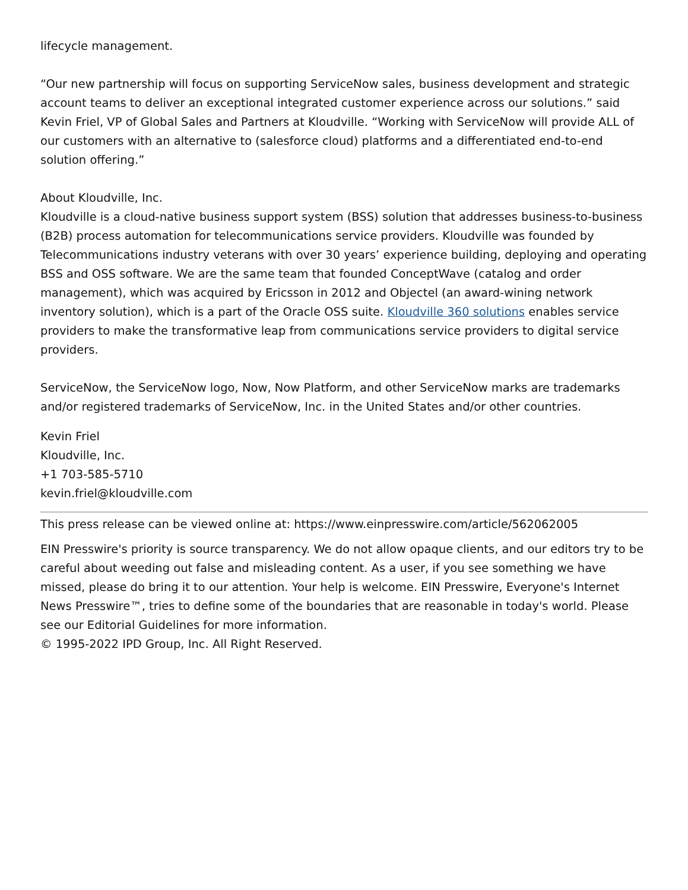lifecycle management.
“Our new partnership will focus on supporting ServiceNow sales, business development and strategic account teams to deliver an exceptional integrated customer experience across our solutions.” said Kevin Friel, VP of Global Sales and Partners at Kloudville. “Working with ServiceNow will provide ALL of our customers with an alternative to (salesforce cloud) platforms and a differentiated end-to-end solution offering.”
About Kloudville, Inc.
Kloudville is a cloud-native business support system (BSS) solution that addresses business-to-business (B2B) process automation for telecommunications service providers. Kloudville was founded by Telecommunications industry veterans with over 30 years’ experience building, deploying and operating BSS and OSS software. We are the same team that founded ConceptWave (catalog and order management), which was acquired by Ericsson in 2012 and Objectel (an award-wining network inventory solution), which is a part of the Oracle OSS suite. Kloudville 360 solutions enables service providers to make the transformative leap from communications service providers to digital service providers.
ServiceNow, the ServiceNow logo, Now, Now Platform, and other ServiceNow marks are trademarks and/or registered trademarks of ServiceNow, Inc. in the United States and/or other countries.
Kevin Friel
Kloudville, Inc.
+1 703-585-5710
kevin.friel@kloudville.com
This press release can be viewed online at: https://www.einpresswire.com/article/562062005
EIN Presswire's priority is source transparency. We do not allow opaque clients, and our editors try to be careful about weeding out false and misleading content. As a user, if you see something we have missed, please do bring it to our attention. Your help is welcome. EIN Presswire, Everyone's Internet News Presswire™, tries to define some of the boundaries that are reasonable in today's world. Please see our Editorial Guidelines for more information.
© 1995-2022 IPD Group, Inc. All Right Reserved.